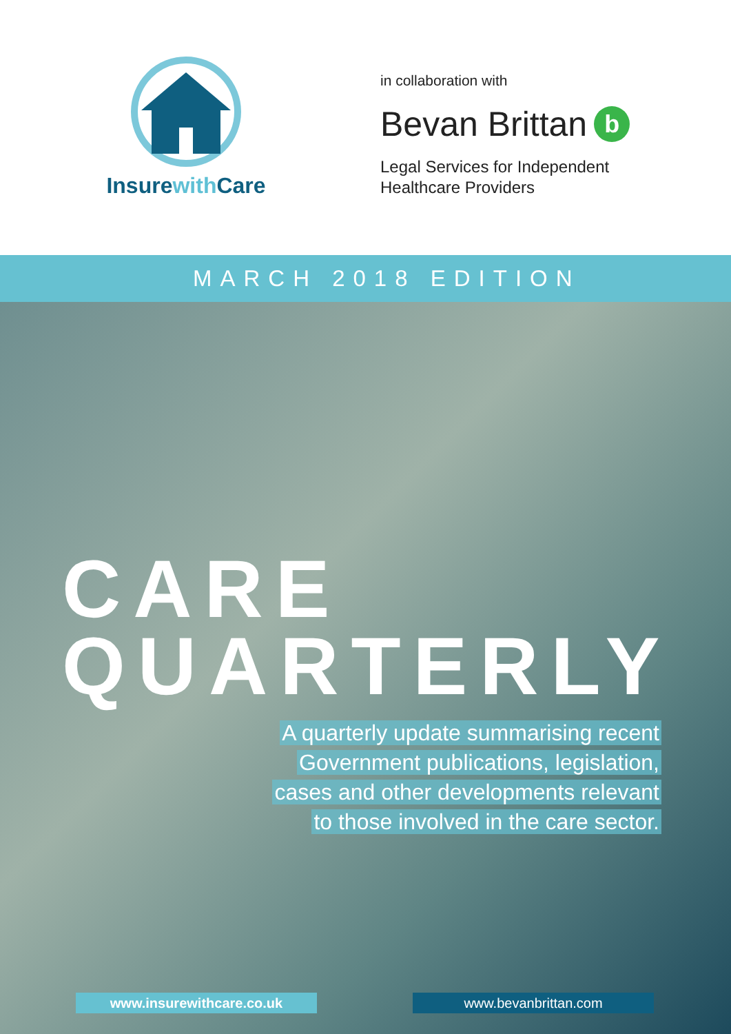Insurewith Care
in collaboration with
Bevan Brittan b
Legal Services for Independent
Healthcare Providers
MARCH 2018 EDITION
CARE
QUARTERLY
A quarterly update summarising recent
Government publications, legislation,
cases and other developments relevant
to those involved in the care sector.
www.insurewithcare.co.uk www.bevanbrittan.com